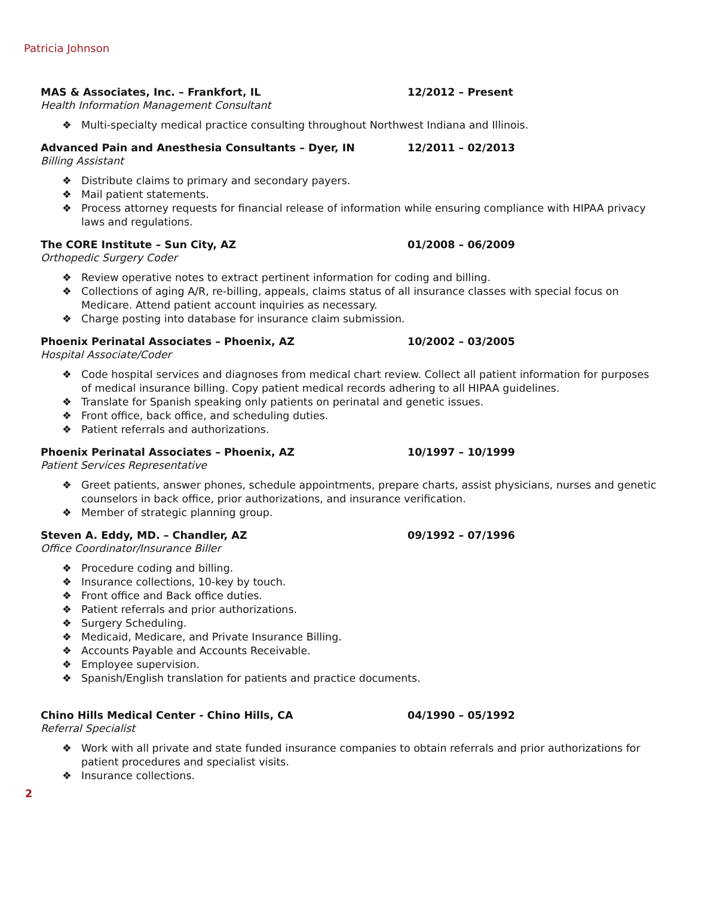Patricia Johnson
MAS & Associates, Inc. – Frankfort, IL 12/2012 – Present
Health Information Management Consultant
❖ Multi-specialty medical practice consulting throughout Northwest Indiana and Illinois.
Advanced Pain and Anesthesia Consultants – Dyer, IN 12/2011 – 02/2013
Billing Assistant
❖ Distribute claims to primary and secondary payers.
❖ Mail patient statements.
❖ Process attorney requests for financial release of information while ensuring compliance with HIPAA privacy laws and regulations.
The CORE Institute – Sun City, AZ 01/2008 – 06/2009
Orthopedic Surgery Coder
❖ Review operative notes to extract pertinent information for coding and billing.
❖ Collections of aging A/R, re-billing, appeals, claims status of all insurance classes with special focus on Medicare. Attend patient account inquiries as necessary.
❖ Charge posting into database for insurance claim submission.
Phoenix Perinatal Associates – Phoenix, AZ 10/2002 – 03/2005
Hospital Associate/Coder
❖ Code hospital services and diagnoses from medical chart review. Collect all patient information for purposes of medical insurance billing. Copy patient medical records adhering to all HIPAA guidelines.
❖ Translate for Spanish speaking only patients on perinatal and genetic issues.
❖ Front office, back office, and scheduling duties.
❖ Patient referrals and authorizations.
Phoenix Perinatal Associates – Phoenix, AZ 10/1997 – 10/1999
Patient Services Representative
❖ Greet patients, answer phones, schedule appointments, prepare charts, assist physicians, nurses and genetic counselors in back office, prior authorizations, and insurance verification.
❖ Member of strategic planning group.
Steven A. Eddy, MD. – Chandler, AZ 09/1992 – 07/1996
Office Coordinator/Insurance Biller
❖ Procedure coding and billing.
❖ Insurance collections, 10-key by touch.
❖ Front office and Back office duties.
❖ Patient referrals and prior authorizations.
❖ Surgery Scheduling.
❖ Medicaid, Medicare, and Private Insurance Billing.
❖ Accounts Payable and Accounts Receivable.
❖ Employee supervision.
❖ Spanish/English translation for patients and practice documents.
Chino Hills Medical Center - Chino Hills, CA 04/1990 – 05/1992
Referral Specialist
❖ Work with all private and state funded insurance companies to obtain referrals and prior authorizations for patient procedures and specialist visits.
❖ Insurance collections.
2